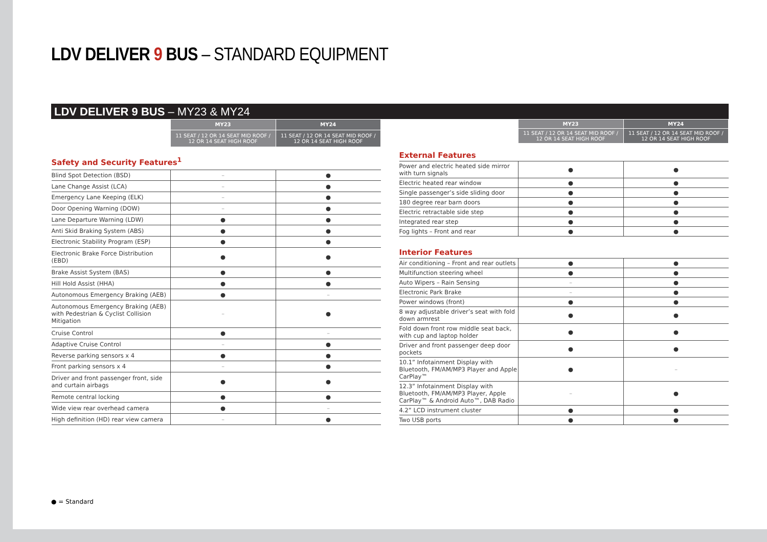LDV DELIVER 9 BUS – STANDARD EQUIPMENT
LDV DELIVER 9 BUS – MY23 & MY24
| | MY23 | MY24 |
| --- | --- | --- |
| | 11 SEAT / 12 OR 14 SEAT MID ROOF / 12 OR 14 SEAT HIGH ROOF | 11 SEAT / 12 OR 14 SEAT MID ROOF / 12 OR 14 SEAT HIGH ROOF |
| Safety and Security Features<sup>1</sup> | | |
| Blind Spot Detection (BSD) | – | ● |
| Lane Change Assist (LCA) | – | ● |
| Emergency Lane Keeping (ELK) | – | ● |
| Door Opening Warning (DOW) | – | ● |
| Lane Departure Warning (LDW) | ● | ● |
| Anti Skid Braking System (ABS) | ● | ● |
| Electronic Stability Program (ESP) | ● | ● |
| Electronic Brake Force Distribution (EBD) | ● | ● |
| Brake Assist System (BAS) | ● | ● |
| Hill Hold Assist (HHA) | ● | ● |
| Autonomous Emergency Braking (AEB) | ● | – |
| Autonomous Emergency Braking (AEB) with Pedestrian & Cyclist Collision Mitigation | – | ● |
| Cruise Control | ● | – |
| Adaptive Cruise Control | – | ● |
| Reverse parking sensors x 4 | ● | ● |
| Front parking sensors x 4 | – | ● |
| Driver and front passenger front, side and curtain airbags | ● | ● |
| Remote central locking | ● | ● |
| Wide view rear overhead camera | ● | – |
| High definition (HD) rear view camera | – | ● |
| | MY23 | MY24 |
| --- | --- | --- |
| | 11 SEAT / 12 OR 14 SEAT MID ROOF / 12 OR 14 SEAT HIGH ROOF | 11 SEAT / 12 OR 14 SEAT MID ROOF / 12 OR 14 SEAT HIGH ROOF |
| External Features | | |
| Power and electric heated side mirror with turn signals | ● | ● |
| Electric heated rear window | ● | ● |
| Single passenger’s side sliding door | ● | ● |
| 180 degree rear barn doors | ● | ● |
| Electric retractable side step | ● | ● |
| Integrated rear step | ● | ● |
| Fog lights – Front and rear | ● | ● |
| Interior Features | | |
| Air conditioning – Front and rear outlets | ● | ● |
| Multifunction steering wheel | ● | ● |
| Auto Wipers – Rain Sensing | – | ● |
| Electronic Park Brake | – | ● |
| Power windows (front) | ● | ● |
| 8 way adjustable driver’s seat with fold down armrest | ● | ● |
| Fold down front row middle seat back, with cup and laptop holder | ● | ● |
| Driver and front passenger deep door pockets | ● | ● |
| 10.1” Infotainment Display with Bluetooth, FM/AM/MP3 Player and Apple CarPlay™ | ● | – |
| 12.3” Infotainment Display with Bluetooth, FM/AM/MP3 Player, Apple CarPlay™ & Android Auto™, DAB Radio | – | ● |
| 4.2” LCD instrument cluster | ● | ● |
| Two USB ports | ● | ● |
● = Standard